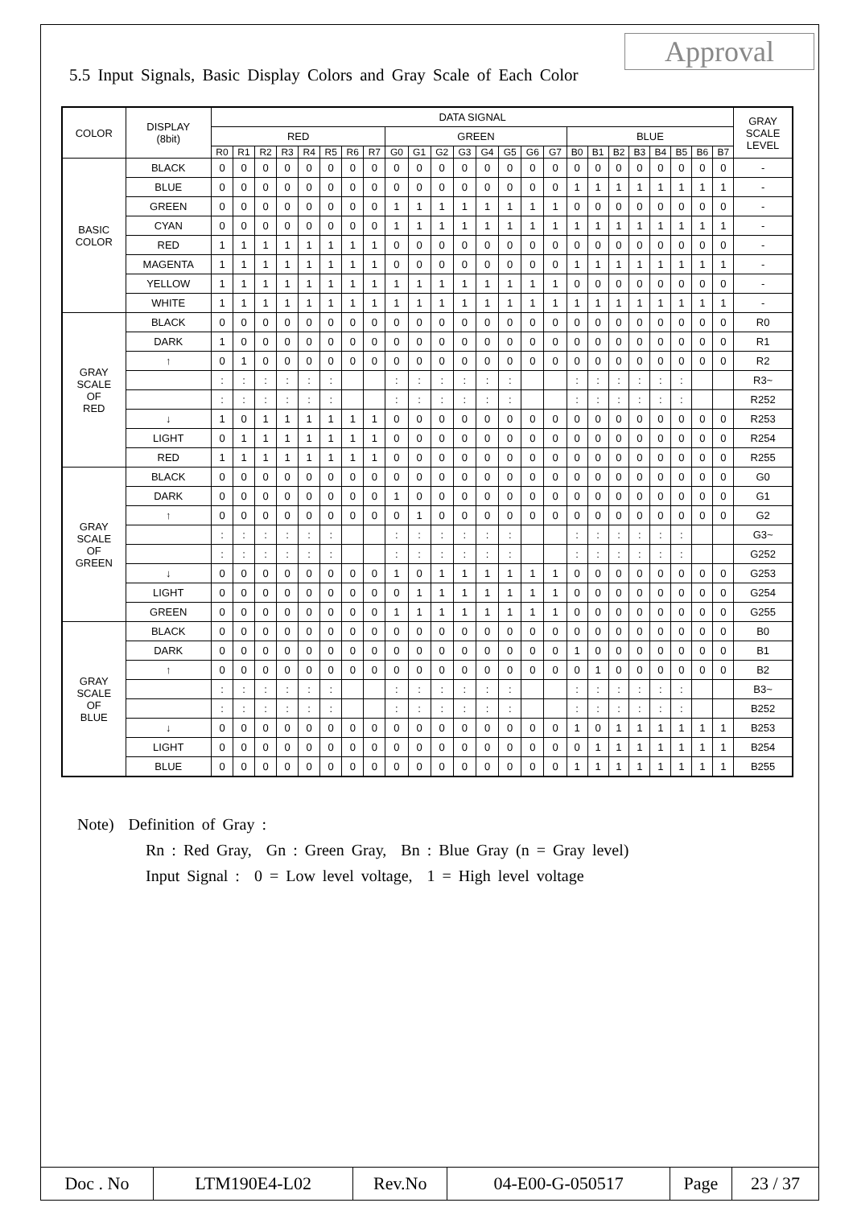Approval
5.5 Input Signals, Basic Display Colors and Gray Scale of Each Color
| COLOR | DISPLAY (8bit) | DATA SIGNAL | | | | | | | | | | | | | | | | | | | | | | | | GRAY SCALE LEVEL |
| --- | --- | --- | --- | --- | --- | --- | --- | --- | --- | --- | --- | --- | --- | --- | --- | --- | --- | --- | --- | --- | --- | --- | --- | --- | --- | --- |
| | | RED | | | | | | | | GREEN | | | | | | | | BLUE | | | | | | | | |
| | | R0 | R1 | R2 | R3 | R4 | R5 | R6 | R7 | G0 | G1 | G2 | G3 | G4 | G5 | G6 | G7 | B0 | B1 | B2 | B3 | B4 | B5 | B6 | B7 | |
| BASIC COLOR | BLACK | 0 | 0 | 0 | 0 | 0 | 0 | 0 | 0 | 0 | 0 | 0 | 0 | 0 | 0 | 0 | 0 | 0 | 0 | 0 | 0 | 0 | 0 | 0 | 0 | - |
| | BLUE | 0 | 0 | 0 | 0 | 0 | 0 | 0 | 0 | 0 | 0 | 0 | 0 | 0 | 0 | 0 | 0 | 1 | 1 | 1 | 1 | 1 | 1 | 1 | 1 | - |
| | GREEN | 0 | 0 | 0 | 0 | 0 | 0 | 0 | 0 | 1 | 1 | 1 | 1 | 1 | 1 | 1 | 1 | 0 | 0 | 0 | 0 | 0 | 0 | 0 | 0 | - |
| | CYAN | 0 | 0 | 0 | 0 | 0 | 0 | 0 | 0 | 1 | 1 | 1 | 1 | 1 | 1 | 1 | 1 | 1 | 1 | 1 | 1 | 1 | 1 | 1 | 1 | - |
| | RED | 1 | 1 | 1 | 1 | 1 | 1 | 1 | 1 | 0 | 0 | 0 | 0 | 0 | 0 | 0 | 0 | 0 | 0 | 0 | 0 | 0 | 0 | 0 | 0 | - |
| | MAGENTA | 1 | 1 | 1 | 1 | 1 | 1 | 1 | 1 | 0 | 0 | 0 | 0 | 0 | 0 | 0 | 0 | 1 | 1 | 1 | 1 | 1 | 1 | 1 | 1 | - |
| | YELLOW | 1 | 1 | 1 | 1 | 1 | 1 | 1 | 1 | 1 | 1 | 1 | 1 | 1 | 1 | 1 | 1 | 0 | 0 | 0 | 0 | 0 | 0 | 0 | 0 | - |
| | WHITE | 1 | 1 | 1 | 1 | 1 | 1 | 1 | 1 | 1 | 1 | 1 | 1 | 1 | 1 | 1 | 1 | 1 | 1 | 1 | 1 | 1 | 1 | 1 | 1 | - |
| GRAY SCALE OF RED | BLACK | 0 | 0 | 0 | 0 | 0 | 0 | 0 | 0 | 0 | 0 | 0 | 0 | 0 | 0 | 0 | 0 | 0 | 0 | 0 | 0 | 0 | 0 | 0 | 0 | R0 |
| | DARK | 1 | 0 | 0 | 0 | 0 | 0 | 0 | 0 | 0 | 0 | 0 | 0 | 0 | 0 | 0 | 0 | 0 | 0 | 0 | 0 | 0 | 0 | 0 | 0 | R1 |
| | ↑ | 0 | 1 | 0 | 0 | 0 | 0 | 0 | 0 | 0 | 0 | 0 | 0 | 0 | 0 | 0 | 0 | 0 | 0 | 0 | 0 | 0 | 0 | 0 | 0 | R2 |
| | | : | : | : | : | : | : | | | : | : | : | : | : | : | | | : | : | : | : | : | : | | | R3~ |
| | | : | : | : | : | : | : | | | : | : | : | : | : | : | | | : | : | : | : | : | : | | | R252 |
| | ↓ | 1 | 0 | 1 | 1 | 1 | 1 | 1 | 1 | 0 | 0 | 0 | 0 | 0 | 0 | 0 | 0 | 0 | 0 | 0 | 0 | 0 | 0 | 0 | 0 | R253 |
| | LIGHT | 0 | 1 | 1 | 1 | 1 | 1 | 1 | 1 | 0 | 0 | 0 | 0 | 0 | 0 | 0 | 0 | 0 | 0 | 0 | 0 | 0 | 0 | 0 | 0 | R254 |
| | RED | 1 | 1 | 1 | 1 | 1 | 1 | 1 | 1 | 0 | 0 | 0 | 0 | 0 | 0 | 0 | 0 | 0 | 0 | 0 | 0 | 0 | 0 | 0 | 0 | R255 |
| GRAY SCALE OF GREEN | BLACK | 0 | 0 | 0 | 0 | 0 | 0 | 0 | 0 | 0 | 0 | 0 | 0 | 0 | 0 | 0 | 0 | 0 | 0 | 0 | 0 | 0 | 0 | 0 | 0 | G0 |
| | DARK | 0 | 0 | 0 | 0 | 0 | 0 | 0 | 0 | 1 | 0 | 0 | 0 | 0 | 0 | 0 | 0 | 0 | 0 | 0 | 0 | 0 | 0 | 0 | 0 | G1 |
| | ↑ | 0 | 0 | 0 | 0 | 0 | 0 | 0 | 0 | 0 | 1 | 0 | 0 | 0 | 0 | 0 | 0 | 0 | 0 | 0 | 0 | 0 | 0 | 0 | 0 | G2 |
| | | : | : | : | : | : | : | | | : | : | : | : | : | : | | | : | : | : | : | : | : | | | G3~ |
| | | : | : | : | : | : | : | | | : | : | : | : | : | : | | | : | : | : | : | : | : | | | G252 |
| | ↓ | 0 | 0 | 0 | 0 | 0 | 0 | 0 | 0 | 1 | 0 | 1 | 1 | 1 | 1 | 1 | 1 | 0 | 0 | 0 | 0 | 0 | 0 | 0 | 0 | G253 |
| | LIGHT | 0 | 0 | 0 | 0 | 0 | 0 | 0 | 0 | 0 | 1 | 1 | 1 | 1 | 1 | 1 | 1 | 0 | 0 | 0 | 0 | 0 | 0 | 0 | 0 | G254 |
| | GREEN | 0 | 0 | 0 | 0 | 0 | 0 | 0 | 0 | 1 | 1 | 1 | 1 | 1 | 1 | 1 | 1 | 0 | 0 | 0 | 0 | 0 | 0 | 0 | 0 | G255 |
| GRAY SCALE OF BLUE | BLACK | 0 | 0 | 0 | 0 | 0 | 0 | 0 | 0 | 0 | 0 | 0 | 0 | 0 | 0 | 0 | 0 | 0 | 0 | 0 | 0 | 0 | 0 | 0 | 0 | B0 |
| | DARK | 0 | 0 | 0 | 0 | 0 | 0 | 0 | 0 | 0 | 0 | 0 | 0 | 0 | 0 | 0 | 0 | 1 | 0 | 0 | 0 | 0 | 0 | 0 | 0 | B1 |
| | ↑ | 0 | 0 | 0 | 0 | 0 | 0 | 0 | 0 | 0 | 0 | 0 | 0 | 0 | 0 | 0 | 0 | 0 | 1 | 0 | 0 | 0 | 0 | 0 | 0 | B2 |
| | | : | : | : | : | : | : | | | : | : | : | : | : | : | | | : | : | : | : | : | : | | | B3~ |
| | | : | : | : | : | : | : | | | : | : | : | : | : | : | | | : | : | : | : | : | : | | | B252 |
| | ↓ | 0 | 0 | 0 | 0 | 0 | 0 | 0 | 0 | 0 | 0 | 0 | 0 | 0 | 0 | 0 | 0 | 1 | 0 | 1 | 1 | 1 | 1 | 1 | 1 | B253 |
| | LIGHT | 0 | 0 | 0 | 0 | 0 | 0 | 0 | 0 | 0 | 0 | 0 | 0 | 0 | 0 | 0 | 0 | 0 | 1 | 1 | 1 | 1 | 1 | 1 | 1 | B254 |
| | BLUE | 0 | 0 | 0 | 0 | 0 | 0 | 0 | 0 | 0 | 0 | 0 | 0 | 0 | 0 | 0 | 0 | 1 | 1 | 1 | 1 | 1 | 1 | 1 | 1 | B255 |
Note) Definition of Gray :
Rn : Red Gray, Gn : Green Gray, Bn : Blue Gray (n = Gray level)
Input Signal : 0 = Low level voltage, 1 = High level voltage
| Doc . No | LTM190E4-L02 | Rev.No | 04-E00-G-050517 | Page | 23 / 37 |